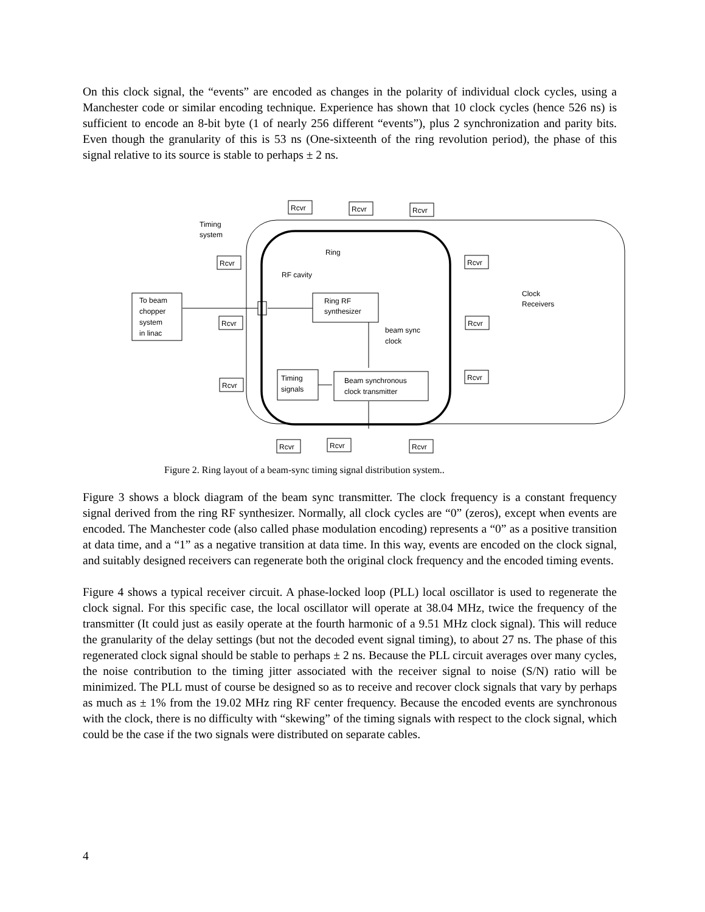On this clock signal, the “events” are encoded as changes in the polarity of individual clock cycles, using a Manchester code or similar encoding technique. Experience has shown that 10 clock cycles (hence 526 ns) is sufficient to encode an 8-bit byte (1 of nearly 256 different “events”), plus 2 synchronization and parity bits. Even though the granularity of this is 53 ns (One-sixteenth of the ring revolution period), the phase of this signal relative to its source is stable to perhaps ± 2 ns.
Timing
system
Ring
RF cavity
To beam
chopper
system
in linac
Ring RF
synthesizer
beam sync
clock
Timing
signals
Beam synchronous
clock transmitter
Clock
Receivers
Rcvr
Rcvr
Rcvr
Rcvr
Rcvr
Rcvr
Rcvr
Rcvr
Rcvr
Rcvr
Rcvr
Rcvr
Figure 2. Ring layout of a beam-sync timing signal distribution system..
Figure 3 shows a block diagram of the beam sync transmitter. The clock frequency is a constant frequency signal derived from the ring RF synthesizer. Normally, all clock cycles are “0” (zeros), except when events are encoded. The Manchester code (also called phase modulation encoding) represents a “0” as a positive transition at data time, and a “1” as a negative transition at data time. In this way, events are encoded on the clock signal, and suitably designed receivers can regenerate both the original clock frequency and the encoded timing events.
Figure 4 shows a typical receiver circuit. A phase-locked loop (PLL) local oscillator is used to regenerate the clock signal. For this specific case, the local oscillator will operate at 38.04 MHz, twice the frequency of the transmitter (It could just as easily operate at the fourth harmonic of a 9.51 MHz clock signal). This will reduce the granularity of the delay settings (but not the decoded event signal timing), to about 27 ns. The phase of this regenerated clock signal should be stable to perhaps ± 2 ns. Because the PLL circuit averages over many cycles, the noise contribution to the timing jitter associated with the receiver signal to noise (S/N) ratio will be minimized. The PLL must of course be designed so as to receive and recover clock signals that vary by perhaps as much as ± 1% from the 19.02 MHz ring RF center frequency. Because the encoded events are synchronous with the clock, there is no difficulty with “skewing” of the timing signals with respect to the clock signal, which could be the case if the two signals were distributed on separate cables.
4